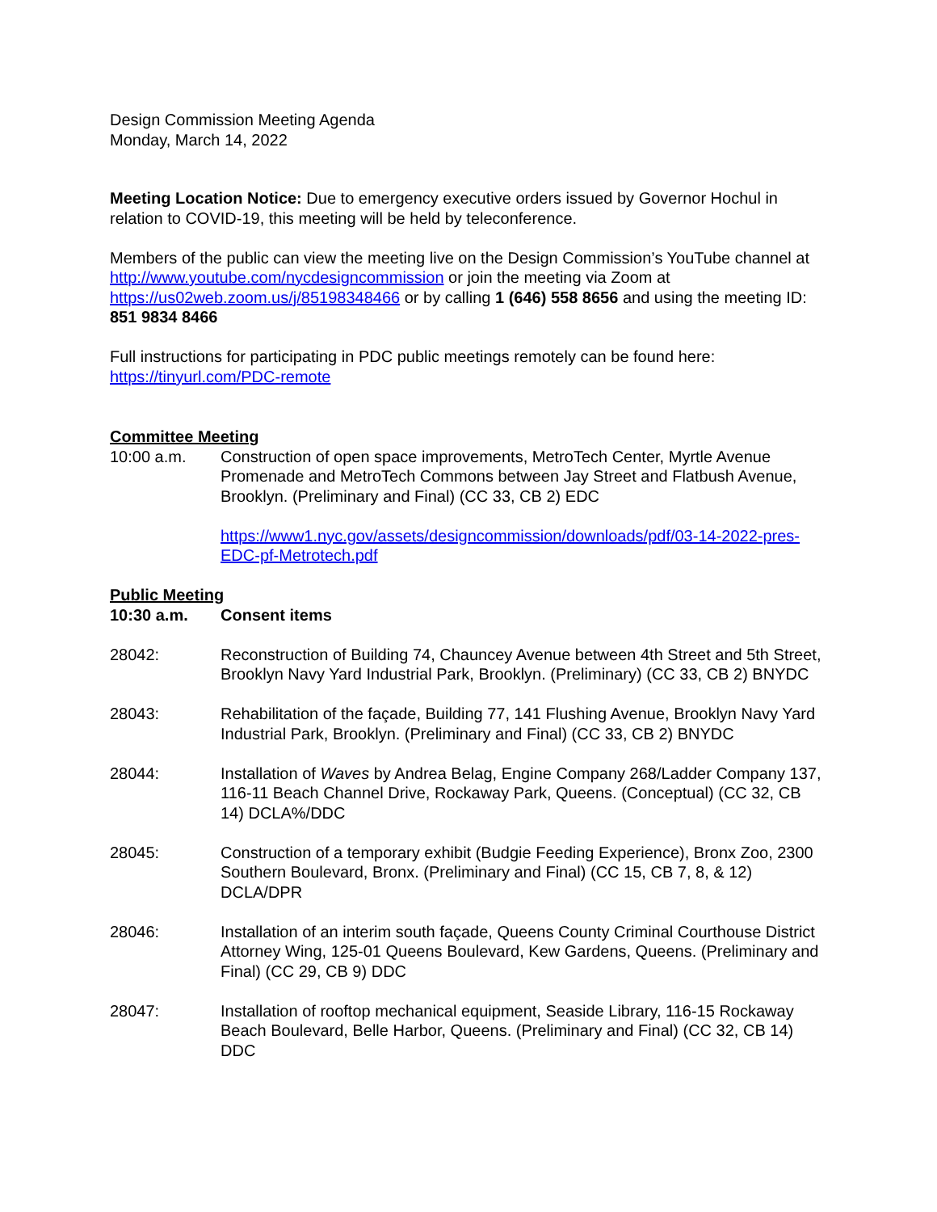Design Commission Meeting Agenda
Monday, March 14, 2022
Meeting Location Notice: Due to emergency executive orders issued by Governor Hochul in relation to COVID-19, this meeting will be held by teleconference.
Members of the public can view the meeting live on the Design Commission’s YouTube channel at http://www.youtube.com/nycdesigncommission or join the meeting via Zoom at https://us02web.zoom.us/j/85198348466 or by calling 1 (646) 558 8656 and using the meeting ID: 851 9834 8466
Full instructions for participating in PDC public meetings remotely can be found here: https://tinyurl.com/PDC-remote
Committee Meeting
10:00 a.m. Construction of open space improvements, MetroTech Center, Myrtle Avenue Promenade and MetroTech Commons between Jay Street and Flatbush Avenue, Brooklyn. (Preliminary and Final) (CC 33, CB 2) EDC
https://www1.nyc.gov/assets/designcommission/downloads/pdf/03-14-2022-pres-EDC-pf-Metrotech.pdf
Public Meeting
10:30 a.m. Consent items
28042: Reconstruction of Building 74, Chauncey Avenue between 4th Street and 5th Street, Brooklyn Navy Yard Industrial Park, Brooklyn. (Preliminary) (CC 33, CB 2) BNYDC
28043: Rehabilitation of the façade, Building 77, 141 Flushing Avenue, Brooklyn Navy Yard Industrial Park, Brooklyn. (Preliminary and Final) (CC 33, CB 2) BNYDC
28044: Installation of Waves by Andrea Belag, Engine Company 268/Ladder Company 137, 116-11 Beach Channel Drive, Rockaway Park, Queens. (Conceptual) (CC 32, CB 14) DCLA%/DDC
28045: Construction of a temporary exhibit (Budgie Feeding Experience), Bronx Zoo, 2300 Southern Boulevard, Bronx. (Preliminary and Final) (CC 15, CB 7, 8, & 12) DCLA/DPR
28046: Installation of an interim south façade, Queens County Criminal Courthouse District Attorney Wing, 125-01 Queens Boulevard, Kew Gardens, Queens. (Preliminary and Final) (CC 29, CB 9) DDC
28047: Installation of rooftop mechanical equipment, Seaside Library, 116-15 Rockaway Beach Boulevard, Belle Harbor, Queens. (Preliminary and Final) (CC 32, CB 14) DDC